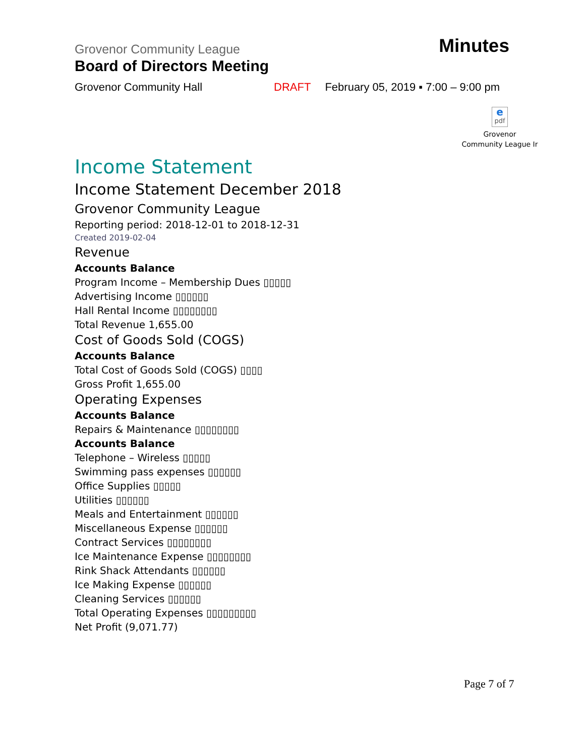Grovenor Community League Minutes
Board of Directors Meeting
Grovenor Community Hall DRAFT February 05, 2019 ▪ 7:00 – 9:00 pm
epdf
Grovenor
Community League Ir
Income Statement
Income Statement December 2018
Grovenor Community League
Reporting period: 2018-12-01 to 2018-12-31
Created 2019-02-04
Revenue
Accounts Balance
Program Income – Membership Dues ▯▯▯▯▯
Advertising Income ▯▯▯▯▯▯
Hall Rental Income ▯▯▯▯▯▯▯▯
Total Revenue 1,655.00
Cost of Goods Sold (COGS)
Accounts Balance
Total Cost of Goods Sold (COGS) ▯▯▯▯
Gross Profit 1,655.00
Operating Expenses
Accounts Balance
Repairs & Maintenance ▯▯▯▯▯▯▯▯
Accounts Balance
Telephone – Wireless ▯▯▯▯▯
Swimming pass expenses ▯▯▯▯▯▯
Office Supplies ▯▯▯▯▯
Utilities ▯▯▯▯▯▯
Meals and Entertainment ▯▯▯▯▯▯
Miscellaneous Expense ▯▯▯▯▯▯
Contract Services ▯▯▯▯▯▯▯▯
Ice Maintenance Expense ▯▯▯▯▯▯▯▯
Rink Shack Attendants ▯▯▯▯▯▯
Ice Making Expense ▯▯▯▯▯▯
Cleaning Services ▯▯▯▯▯▯
Total Operating Expenses ▯▯▯▯▯▯▯▯▯
Net Profit (9,071.77)
Page 7 of 7